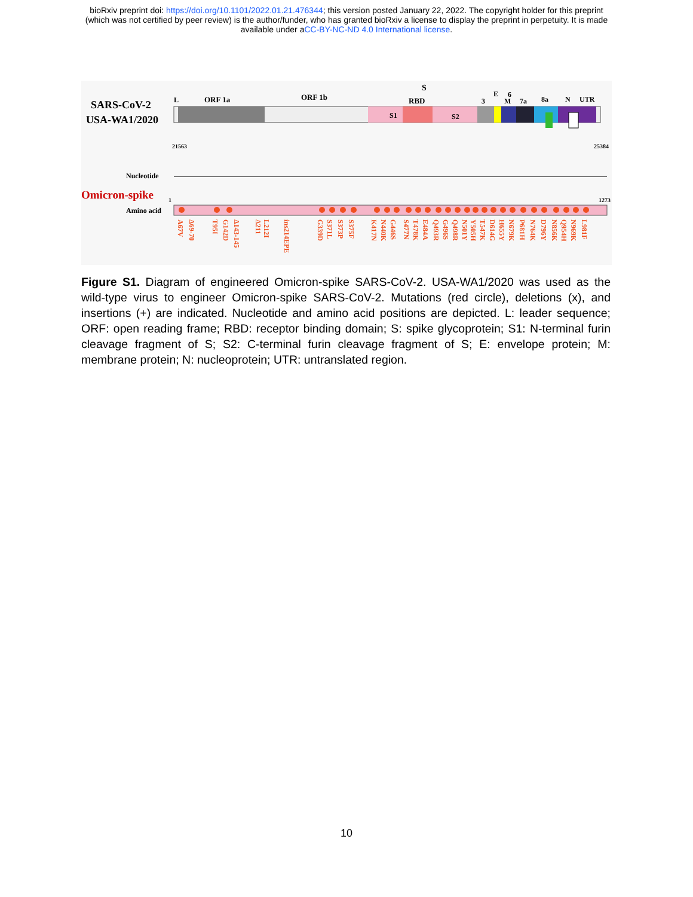bioRxiv preprint doi: https://doi.org/10.1101/2022.01.21.476344; this version posted January 22, 2022. The copyright holder for this preprint
(which was not certified by peer review) is the author/funder, who has granted bioRxiv a license to display the preprint in perpetuity. It is made
available under aCC-BY-NC-ND 4.0 International license.
SARS-CoV-2
USA-WA1/2020
L
ORF 1a
ORF 1b
S
RBD
3
E
M
6
7a
8a
N
UTR
S1
S2
21563
25384
Nucleotide
Omicron-spike
Amino acid
1
1273
A67V
Δ69-70
T95I
G142D
Δ143-145
Δ211
L212I
ins214EPE
G339D
S371L
S373P
S375F
K417N
N440K
G446S
S477N
T478K
E484A
Q493R
G496S
Q498R
N501Y
Y505H
T547K
D614G
H655Y
N679K
P681H
N764K
D796Y
N856K
Q954H
N969K
L981F
Figure S1. Diagram of engineered Omicron-spike SARS-CoV-2. USA-WA1/2020 was used as the wild-type virus to engineer Omicron-spike SARS-CoV-2. Mutations (red circle), deletions (x), and insertions (+) are indicated. Nucleotide and amino acid positions are depicted. L: leader sequence; ORF: open reading frame; RBD: receptor binding domain; S: spike glycoprotein; S1: N-terminal furin cleavage fragment of S; S2: C-terminal furin cleavage fragment of S; E: envelope protein; M: membrane protein; N: nucleoprotein; UTR: untranslated region.
10